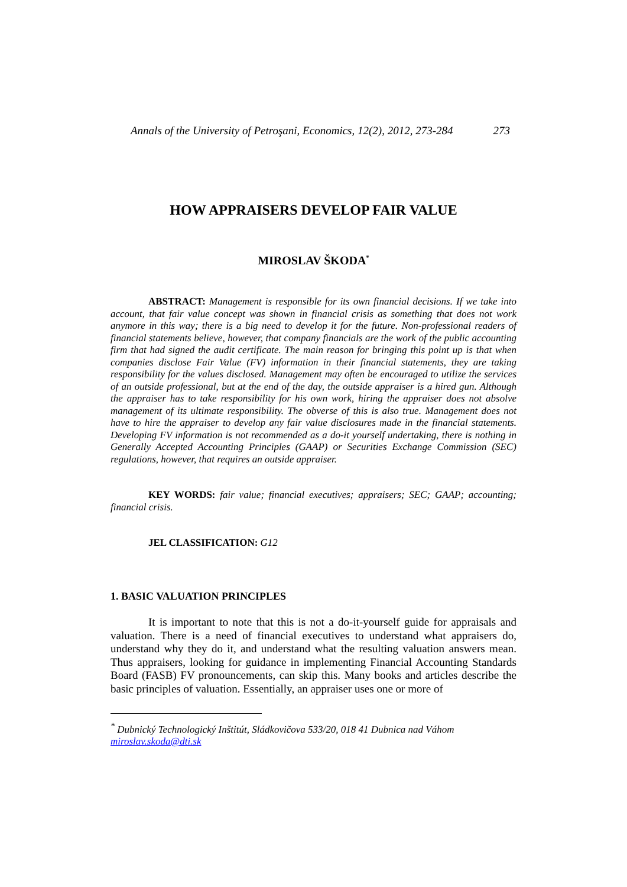Annals of the University of Petroşani, Economics, 12(2), 2012, 273-284 273
HOW APPRAISERS DEVELOP FAIR VALUE
MIROSLAV ŠKODA<sup>*</sup>
ABSTRACT: Management is responsible for its own financial decisions. If we take into account, that fair value concept was shown in financial crisis as something that does not work anymore in this way; there is a big need to develop it for the future. Non-professional readers of financial statements believe, however, that company financials are the work of the public accounting firm that had signed the audit certificate. The main reason for bringing this point up is that when companies disclose Fair Value (FV) information in their financial statements, they are taking responsibility for the values disclosed. Management may often be encouraged to utilize the services of an outside professional, but at the end of the day, the outside appraiser is a hired gun. Although the appraiser has to take responsibility for his own work, hiring the appraiser does not absolve management of its ultimate responsibility. The obverse of this is also true. Management does not have to hire the appraiser to develop any fair value disclosures made in the financial statements. Developing FV information is not recommended as a do-it yourself undertaking, there is nothing in Generally Accepted Accounting Principles (GAAP) or Securities Exchange Commission (SEC) regulations, however, that requires an outside appraiser.
KEY WORDS: fair value; financial executives; appraisers; SEC; GAAP; accounting; financial crisis.
JEL CLASSIFICATION: G12
1. BASIC VALUATION PRINCIPLES
It is important to note that this is not a do-it-yourself guide for appraisals and valuation. There is a need of financial executives to understand what appraisers do, understand why they do it, and understand what the resulting valuation answers mean. Thus appraisers, looking for guidance in implementing Financial Accounting Standards Board (FASB) FV pronouncements, can skip this. Many books and articles describe the basic principles of valuation. Essentially, an appraiser uses one or more of
<sup>*</sup> Dubnický Technologický Inštitút, Sládkovičova 533/20, 018 41 Dubnica nad Váhom
miroslav.skoda@dti.sk